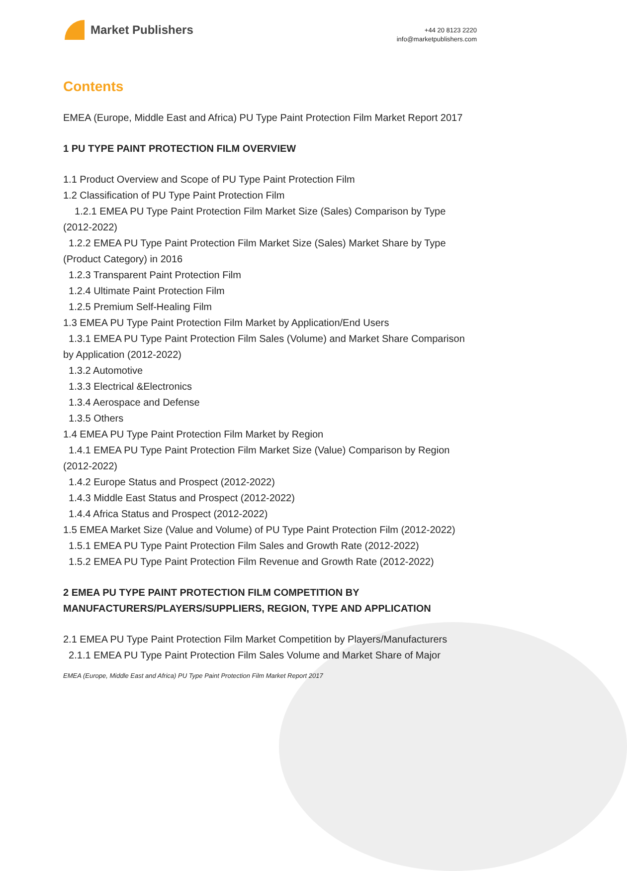Market Publishers
+44 20 8123 2220
info@marketpublishers.com
Contents
EMEA (Europe, Middle East and Africa) PU Type Paint Protection Film Market Report 2017
1 PU TYPE PAINT PROTECTION FILM OVERVIEW
1.1 Product Overview and Scope of PU Type Paint Protection Film
1.2 Classification of PU Type Paint Protection Film
1.2.1 EMEA PU Type Paint Protection Film Market Size (Sales) Comparison by Type (2012-2022)
1.2.2 EMEA PU Type Paint Protection Film Market Size (Sales) Market Share by Type (Product Category) in 2016
1.2.3 Transparent Paint Protection Film
1.2.4 Ultimate Paint Protection Film
1.2.5 Premium Self-Healing Film
1.3 EMEA PU Type Paint Protection Film Market by Application/End Users
1.3.1 EMEA PU Type Paint Protection Film Sales (Volume) and Market Share Comparison by Application (2012-2022)
1.3.2 Automotive
1.3.3 Electrical &Electronics
1.3.4 Aerospace and Defense
1.3.5 Others
1.4 EMEA PU Type Paint Protection Film Market by Region
1.4.1 EMEA PU Type Paint Protection Film Market Size (Value) Comparison by Region (2012-2022)
1.4.2 Europe Status and Prospect (2012-2022)
1.4.3 Middle East Status and Prospect (2012-2022)
1.4.4 Africa Status and Prospect (2012-2022)
1.5 EMEA Market Size (Value and Volume) of PU Type Paint Protection Film (2012-2022)
1.5.1 EMEA PU Type Paint Protection Film Sales and Growth Rate (2012-2022)
1.5.2 EMEA PU Type Paint Protection Film Revenue and Growth Rate (2012-2022)
2 EMEA PU TYPE PAINT PROTECTION FILM COMPETITION BY MANUFACTURERS/PLAYERS/SUPPLIERS, REGION, TYPE AND APPLICATION
2.1 EMEA PU Type Paint Protection Film Market Competition by Players/Manufacturers
2.1.1 EMEA PU Type Paint Protection Film Sales Volume and Market Share of Major
EMEA (Europe, Middle East and Africa) PU Type Paint Protection Film Market Report 2017